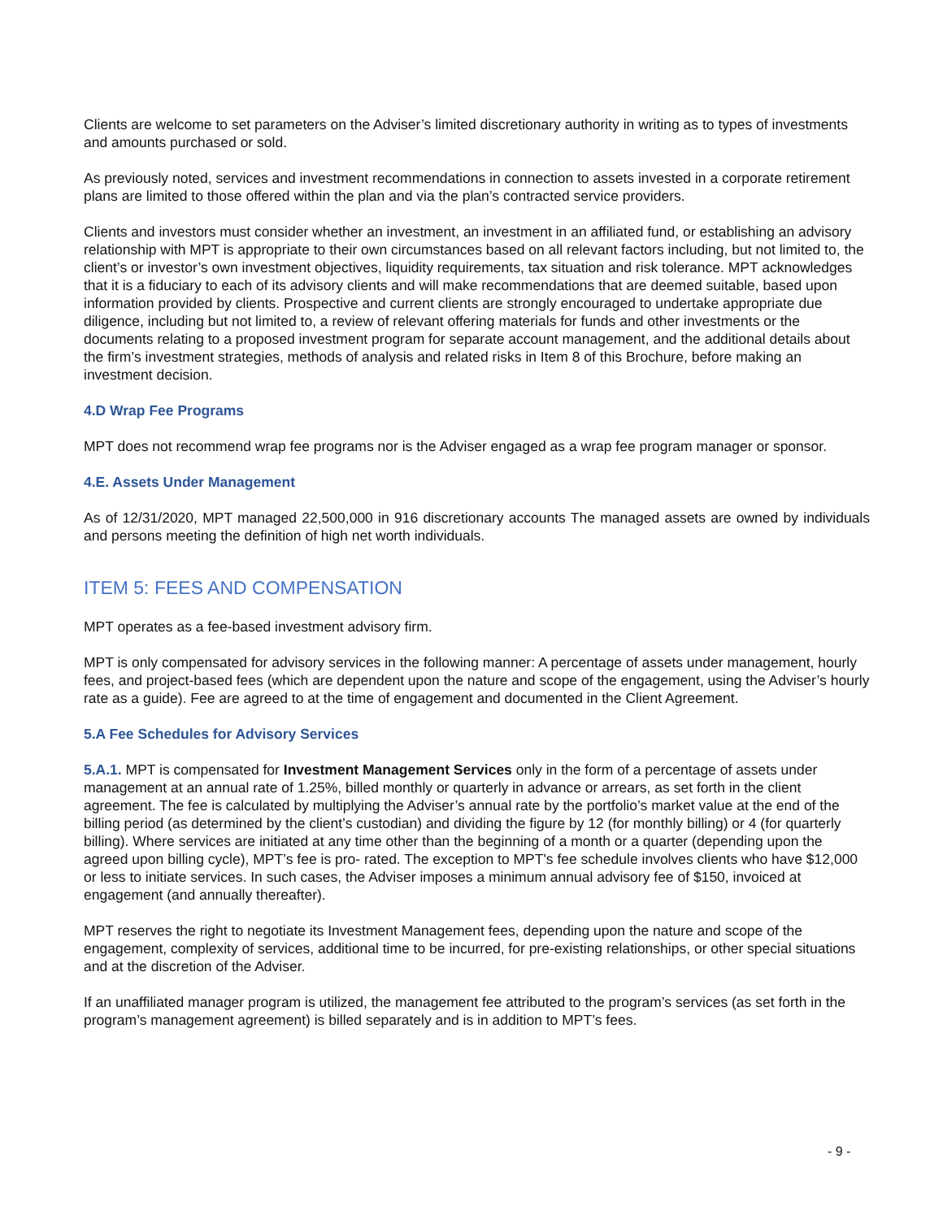Clients are welcome to set parameters on the Adviser’s limited discretionary authority in writing as to types of investments and amounts purchased or sold.
As previously noted, services and investment recommendations in connection to assets invested in a corporate retirement plans are limited to those offered within the plan and via the plan’s contracted service providers.
Clients and investors must consider whether an investment, an investment in an affiliated fund, or establishing an advisory relationship with MPT is appropriate to their own circumstances based on all relevant factors including, but not limited to, the client’s or investor’s own investment objectives, liquidity requirements, tax situation and risk tolerance. MPT acknowledges that it is a fiduciary to each of its advisory clients and will make recommendations that are deemed suitable, based upon information provided by clients. Prospective and current clients are strongly encouraged to undertake appropriate due diligence, including but not limited to, a review of relevant offering materials for funds and other investments or the documents relating to a proposed investment program for separate account management, and the additional details about the firm’s investment strategies, methods of analysis and related risks in Item 8 of this Brochure, before making an investment decision.
4.D Wrap Fee Programs
MPT does not recommend wrap fee programs nor is the Adviser engaged as a wrap fee program manager or sponsor.
4.E. Assets Under Management
As of 12/31/2020, MPT managed 22,500,000 in 916 discretionary accounts The managed assets are owned by individuals and persons meeting the definition of high net worth individuals.
ITEM 5: FEES AND COMPENSATION
MPT operates as a fee-based investment advisory firm.
MPT is only compensated for advisory services in the following manner: A percentage of assets under management, hourly fees, and project-based fees (which are dependent upon the nature and scope of the engagement, using the Adviser’s hourly rate as a guide). Fee are agreed to at the time of engagement and documented in the Client Agreement.
5.A Fee Schedules for Advisory Services
5.A.1. MPT is compensated for Investment Management Services only in the form of a percentage of assets under management at an annual rate of 1.25%, billed monthly or quarterly in advance or arrears, as set forth in the client agreement. The fee is calculated by multiplying the Adviser’s annual rate by the portfolio’s market value at the end of the billing period (as determined by the client’s custodian) and dividing the figure by 12 (for monthly billing) or 4 (for quarterly billing). Where services are initiated at any time other than the beginning of a month or a quarter (depending upon the agreed upon billing cycle), MPT’s fee is pro- rated. The exception to MPT's fee schedule involves clients who have $12,000 or less to initiate services. In such cases, the Adviser imposes a minimum annual advisory fee of $150, invoiced at engagement (and annually thereafter).
MPT reserves the right to negotiate its Investment Management fees, depending upon the nature and scope of the engagement, complexity of services, additional time to be incurred, for pre-existing relationships, or other special situations and at the discretion of the Adviser.
If an unaffiliated manager program is utilized, the management fee attributed to the program’s services (as set forth in the program’s management agreement) is billed separately and is in addition to MPT’s fees.
- 9 -